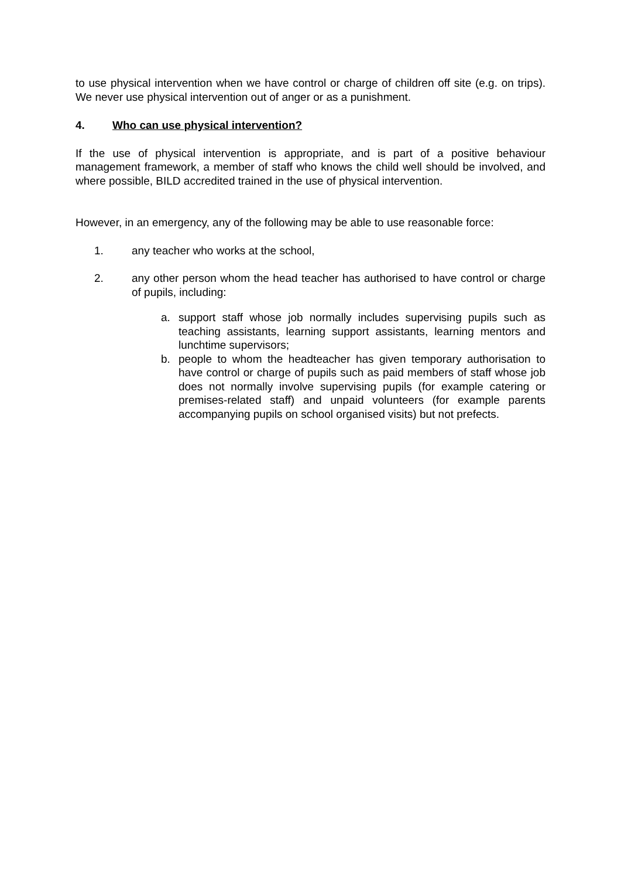to use physical intervention when we have control or charge of children off site (e.g. on trips). We never use physical intervention out of anger or as a punishment.
4. Who can use physical intervention?
If the use of physical intervention is appropriate, and is part of a positive behaviour management framework, a member of staff who knows the child well should be involved, and where possible, BILD accredited trained in the use of physical intervention.
However, in an emergency, any of the following may be able to use reasonable force:
1. any teacher who works at the school,
2. any other person whom the head teacher has authorised to have control or charge of pupils, including:
a. support staff whose job normally includes supervising pupils such as teaching assistants, learning support assistants, learning mentors and lunchtime supervisors;
b. people to whom the headteacher has given temporary authorisation to have control or charge of pupils such as paid members of staff whose job does not normally involve supervising pupils (for example catering or premises-related staff) and unpaid volunteers (for example parents accompanying pupils on school organised visits) but not prefects.